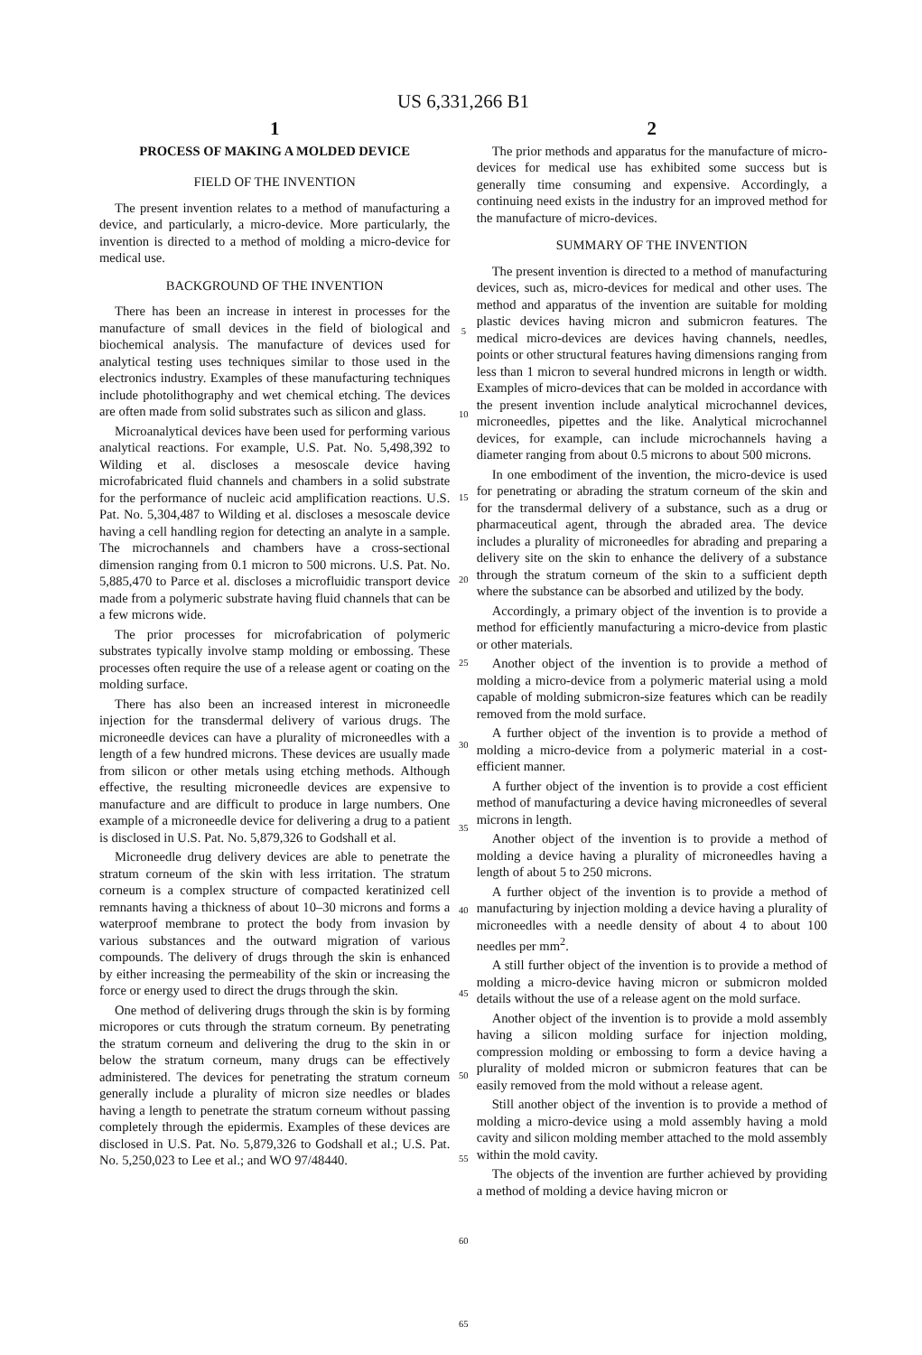US 6,331,266 B1
1
PROCESS OF MAKING A MOLDED DEVICE
FIELD OF THE INVENTION
The present invention relates to a method of manufacturing a device, and particularly, a micro-device. More particularly, the invention is directed to a method of molding a micro-device for medical use.
BACKGROUND OF THE INVENTION
There has been an increase in interest in processes for the manufacture of small devices in the field of biological and biochemical analysis. The manufacture of devices used for analytical testing uses techniques similar to those used in the electronics industry. Examples of these manufacturing techniques include photolithography and wet chemical etching. The devices are often made from solid substrates such as silicon and glass.
Microanalytical devices have been used for performing various analytical reactions. For example, U.S. Pat. No. 5,498,392 to Wilding et al. discloses a mesoscale device having microfabricated fluid channels and chambers in a solid substrate for the performance of nucleic acid amplification reactions. U.S. Pat. No. 5,304,487 to Wilding et al. discloses a mesoscale device having a cell handling region for detecting an analyte in a sample. The microchannels and chambers have a cross-sectional dimension ranging from 0.1 micron to 500 microns. U.S. Pat. No. 5,885,470 to Parce et al. discloses a microfluidic transport device made from a polymeric substrate having fluid channels that can be a few microns wide.
The prior processes for microfabrication of polymeric substrates typically involve stamp molding or embossing. These processes often require the use of a release agent or coating on the molding surface.
There has also been an increased interest in microneedle injection for the transdermal delivery of various drugs. The microneedle devices can have a plurality of microneedles with a length of a few hundred microns. These devices are usually made from silicon or other metals using etching methods. Although effective, the resulting microneedle devices are expensive to manufacture and are difficult to produce in large numbers. One example of a microneedle device for delivering a drug to a patient is disclosed in U.S. Pat. No. 5,879,326 to Godshall et al.
Microneedle drug delivery devices are able to penetrate the stratum corneum of the skin with less irritation. The stratum corneum is a complex structure of compacted keratinized cell remnants having a thickness of about 10–30 microns and forms a waterproof membrane to protect the body from invasion by various substances and the outward migration of various compounds. The delivery of drugs through the skin is enhanced by either increasing the permeability of the skin or increasing the force or energy used to direct the drugs through the skin.
One method of delivering drugs through the skin is by forming micropores or cuts through the stratum corneum. By penetrating the stratum corneum and delivering the drug to the skin in or below the stratum corneum, many drugs can be effectively administered. The devices for penetrating the stratum corneum generally include a plurality of micron size needles or blades having a length to penetrate the stratum corneum without passing completely through the epidermis. Examples of these devices are disclosed in U.S. Pat. No. 5,879,326 to Godshall et al.; U.S. Pat. No. 5,250,023 to Lee et al.; and WO 97/48440.
5
10
15
20
25
30
35
40
45
50
55
60
65
2
The prior methods and apparatus for the manufacture of micro-devices for medical use has exhibited some success but is generally time consuming and expensive. Accordingly, a continuing need exists in the industry for an improved method for the manufacture of micro-devices.
SUMMARY OF THE INVENTION
The present invention is directed to a method of manufacturing devices, such as, micro-devices for medical and other uses. The method and apparatus of the invention are suitable for molding plastic devices having micron and submicron features. The medical micro-devices are devices having channels, needles, points or other structural features having dimensions ranging from less than 1 micron to several hundred microns in length or width. Examples of micro-devices that can be molded in accordance with the present invention include analytical microchannel devices, microneedles, pipettes and the like. Analytical microchannel devices, for example, can include microchannels having a diameter ranging from about 0.5 microns to about 500 microns.
In one embodiment of the invention, the micro-device is used for penetrating or abrading the stratum corneum of the skin and for the transdermal delivery of a substance, such as a drug or pharmaceutical agent, through the abraded area. The device includes a plurality of microneedles for abrading and preparing a delivery site on the skin to enhance the delivery of a substance through the stratum corneum of the skin to a sufficient depth where the substance can be absorbed and utilized by the body.
Accordingly, a primary object of the invention is to provide a method for efficiently manufacturing a micro-device from plastic or other materials.
Another object of the invention is to provide a method of molding a micro-device from a polymeric material using a mold capable of molding submicron-size features which can be readily removed from the mold surface.
A further object of the invention is to provide a method of molding a micro-device from a polymeric material in a cost-efficient manner.
A further object of the invention is to provide a cost efficient method of manufacturing a device having microneedles of several microns in length.
Another object of the invention is to provide a method of molding a device having a plurality of microneedles having a length of about 5 to 250 microns.
A further object of the invention is to provide a method of manufacturing by injection molding a device having a plurality of microneedles with a needle density of about 4 to about 100 needles per mm<sup>2</sup>.
A still further object of the invention is to provide a method of molding a micro-device having micron or submicron molded details without the use of a release agent on the mold surface.
Another object of the invention is to provide a mold assembly having a silicon molding surface for injection molding, compression molding or embossing to form a device having a plurality of molded micron or submicron features that can be easily removed from the mold without a release agent.
Still another object of the invention is to provide a method of molding a micro-device using a mold assembly having a mold cavity and silicon molding member attached to the mold assembly within the mold cavity.
The objects of the invention are further achieved by providing a method of molding a device having micron or